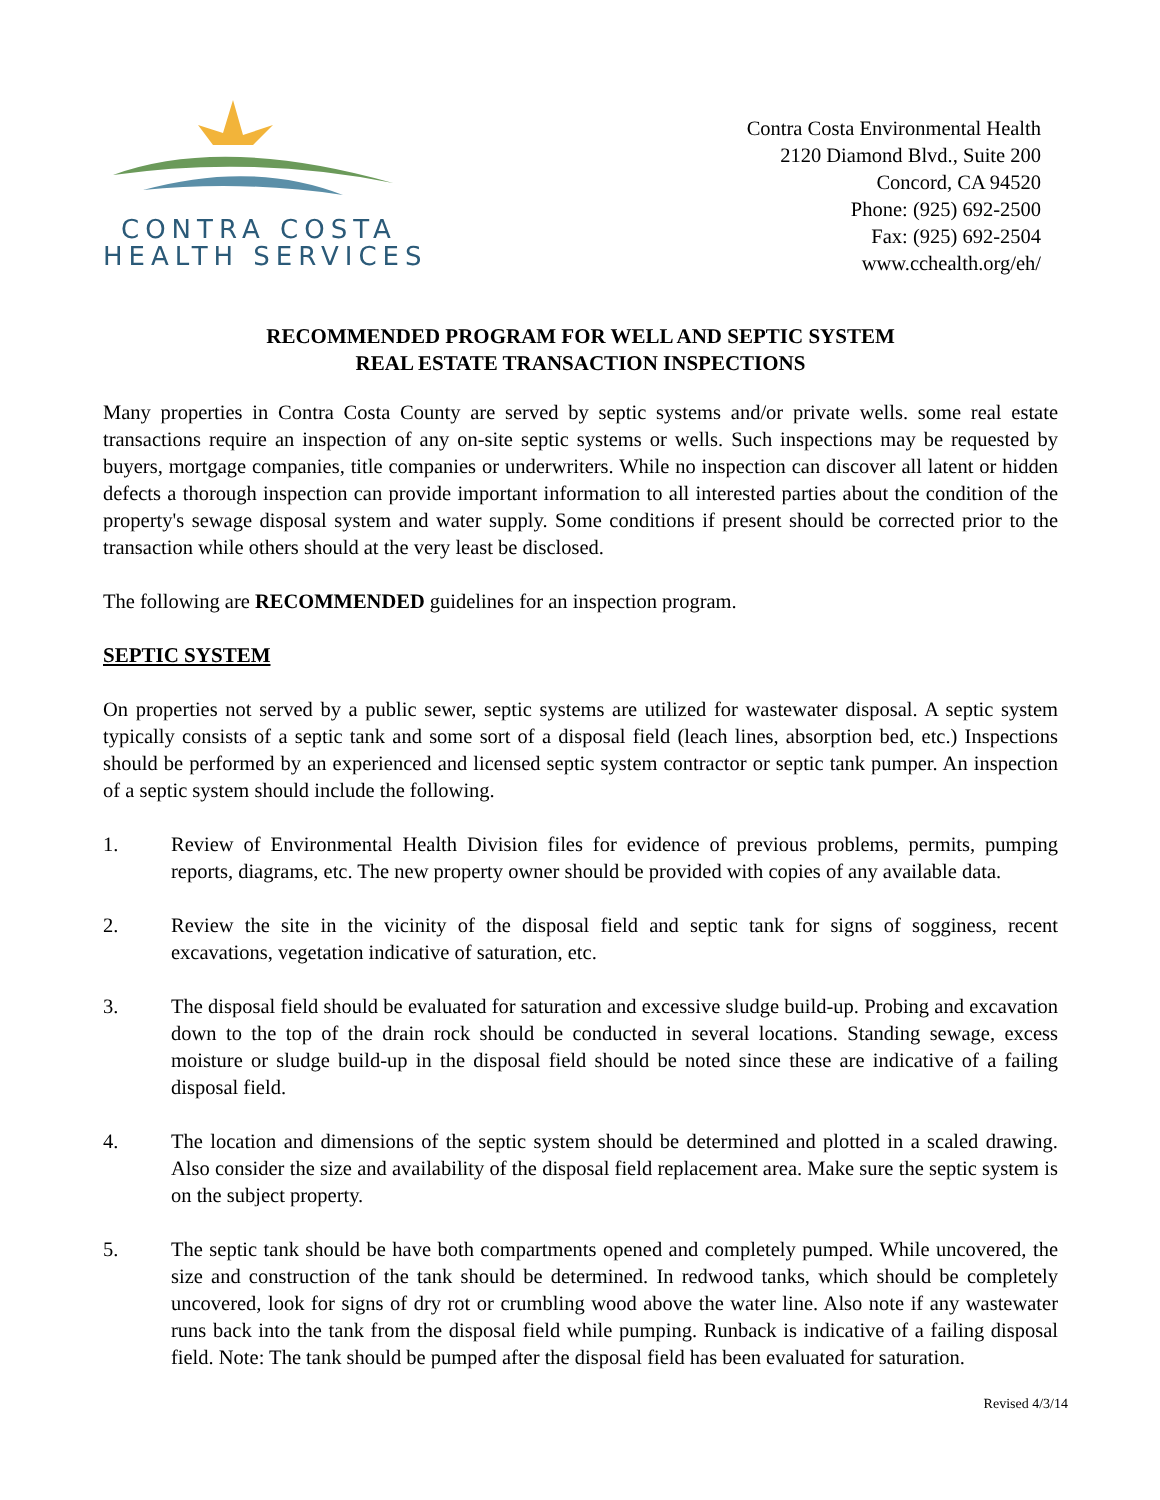CONTRA COSTA
HEALTH SERVICES
Contra Costa Environmental Health
2120 Diamond Blvd., Suite 200
Concord, CA 94520
Phone: (925) 692-2500
Fax: (925) 692-2504
www.cchealth.org/eh/
RECOMMENDED PROGRAM FOR WELL AND SEPTIC SYSTEM
REAL ESTATE TRANSACTION INSPECTIONS
Many properties in Contra Costa County are served by septic systems and/or private wells. some real estate transactions require an inspection of any on-site septic systems or wells. Such inspections may be requested by buyers, mortgage companies, title companies or underwriters. While no inspection can discover all latent or hidden defects a thorough inspection can provide important information to all interested parties about the condition of the property's sewage disposal system and water supply. Some conditions if present should be corrected prior to the transaction while others should at the very least be disclosed.
The following are RECOMMENDED guidelines for an inspection program.
SEPTIC SYSTEM
On properties not served by a public sewer, septic systems are utilized for wastewater disposal. A septic system typically consists of a septic tank and some sort of a disposal field (leach lines, absorption bed, etc.) Inspections should be performed by an experienced and licensed septic system contractor or septic tank pumper. An inspection of a septic system should include the following.
1. Review of Environmental Health Division files for evidence of previous problems, permits, pumping reports, diagrams, etc. The new property owner should be provided with copies of any available data.
2. Review the site in the vicinity of the disposal field and septic tank for signs of sogginess, recent excavations, vegetation indicative of saturation, etc.
3. The disposal field should be evaluated for saturation and excessive sludge build-up. Probing and excavation down to the top of the drain rock should be conducted in several locations. Standing sewage, excess moisture or sludge build-up in the disposal field should be noted since these are indicative of a failing disposal field.
4. The location and dimensions of the septic system should be determined and plotted in a scaled drawing. Also consider the size and availability of the disposal field replacement area. Make sure the septic system is on the subject property.
5. The septic tank should be have both compartments opened and completely pumped. While uncovered, the size and construction of the tank should be determined. In redwood tanks, which should be completely uncovered, look for signs of dry rot or crumbling wood above the water line. Also note if any wastewater runs back into the tank from the disposal field while pumping. Runback is indicative of a failing disposal field. Note: The tank should be pumped after the disposal field has been evaluated for saturation.
Revised 4/3/14